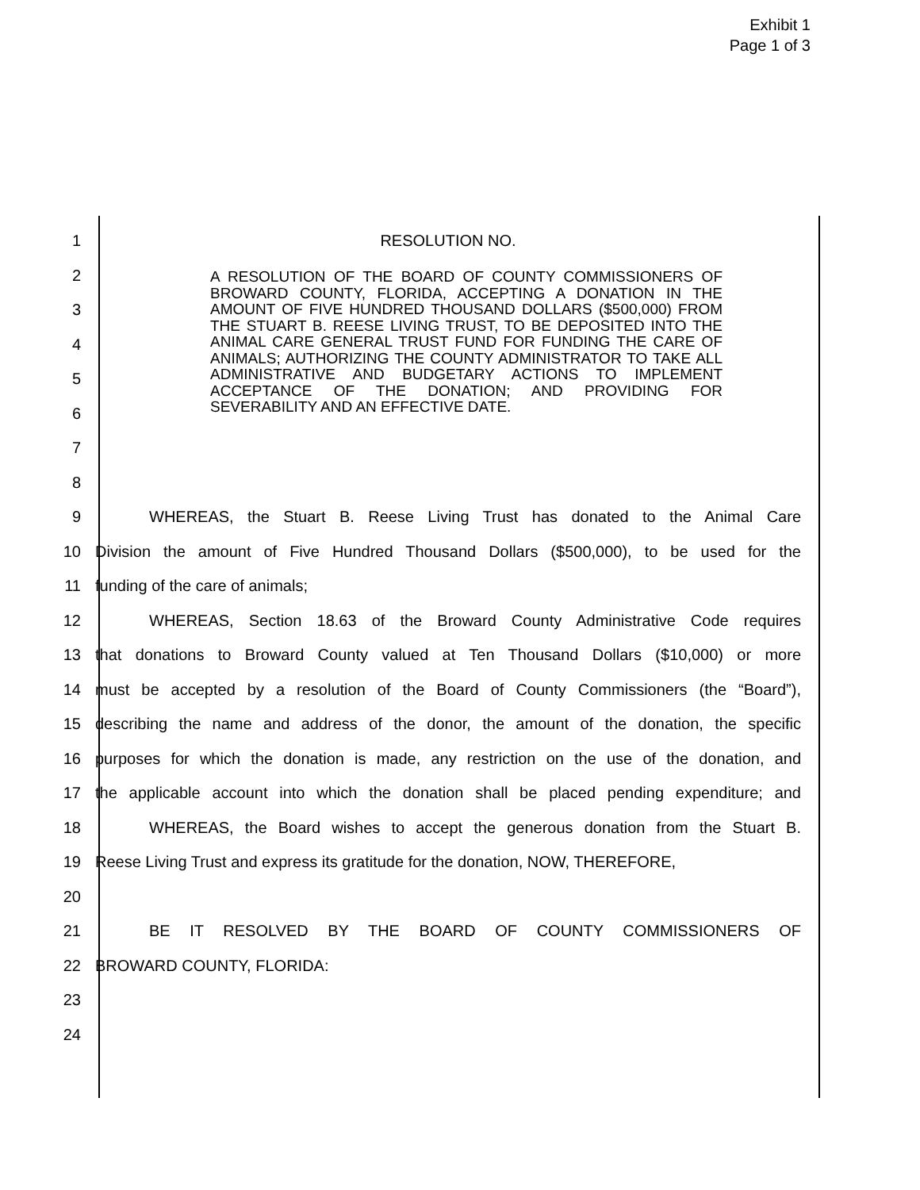Exhibit 1
Page 1 of 3
1 RESOLUTION NO.
2
3
4
5
6
7
8
9 WHEREAS, the Stuart B. Reese Living Trust has donated to the Animal Care
10 Division the amount of Five Hundred Thousand Dollars ($500,000), to be used for the
11 funding of the care of animals;
12 WHEREAS, Section 18.63 of the Broward County Administrative Code requires
13 that donations to Broward County valued at Ten Thousand Dollars ($10,000) or more
14 must be accepted by a resolution of the Board of County Commissioners (the “Board”),
15 describing the name and address of the donor, the amount of the donation, the specific
16 purposes for which the donation is made, any restriction on the use of the donation, and
17 the applicable account into which the donation shall be placed pending expenditure; and
18 WHEREAS, the Board wishes to accept the generous donation from the Stuart B.
19 Reese Living Trust and express its gratitude for the donation, NOW, THEREFORE,
20
21 BE IT RESOLVED BY THE BOARD OF COUNTY COMMISSIONERS OF
22 BROWARD COUNTY, FLORIDA:
23
24
A RESOLUTION OF THE BOARD OF COUNTY COMMISSIONERS OF BROWARD COUNTY, FLORIDA, ACCEPTING A DONATION IN THE AMOUNT OF FIVE HUNDRED THOUSAND DOLLARS ($500,000) FROM THE STUART B. REESE LIVING TRUST, TO BE DEPOSITED INTO THE ANIMAL CARE GENERAL TRUST FUND FOR FUNDING THE CARE OF ANIMALS; AUTHORIZING THE COUNTY ADMINISTRATOR TO TAKE ALL ADMINISTRATIVE AND BUDGETARY ACTIONS TO IMPLEMENT ACCEPTANCE OF THE DONATION; AND PROVIDING FOR SEVERABILITY AND AN EFFECTIVE DATE.